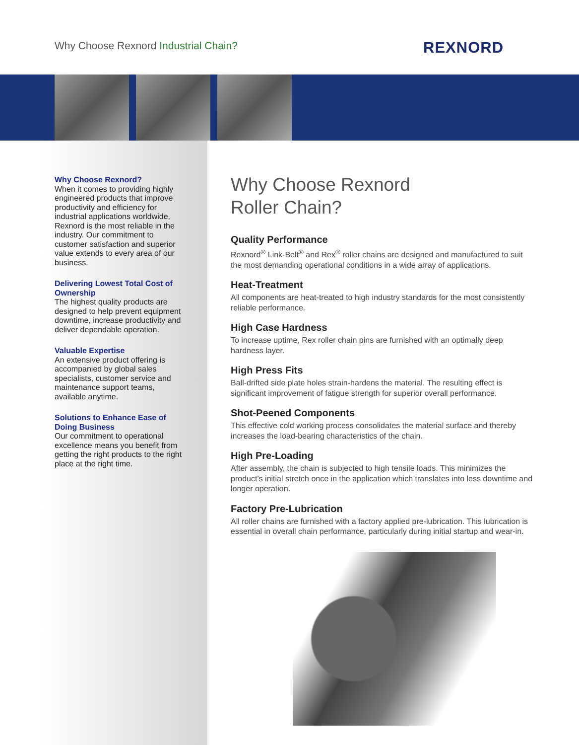Why Choose Rexnord Industrial Chain?
REXNORD
Why Choose Rexnord?
When it comes to providing highly engineered products that improve productivity and efficiency for industrial applications worldwide, Rexnord is the most reliable in the industry. Our commitment to customer satisfaction and superior value extends to every area of our business.
Delivering Lowest Total Cost of Ownership
The highest quality products are designed to help prevent equipment downtime, increase productivity and deliver dependable operation.
Valuable Expertise
An extensive product offering is accompanied by global sales specialists, customer service and maintenance support teams, available anytime.
Solutions to Enhance Ease of Doing Business
Our commitment to operational excellence means you benefit from getting the right products to the right place at the right time.
Why Choose Rexnord
Roller Chain?
Quality Performance
Rexnord<sup>®</sup> Link-Belt<sup>®</sup> and Rex<sup>®</sup> roller chains are designed and manufactured to suit the most demanding operational conditions in a wide array of applications.
Heat-Treatment
All components are heat-treated to high industry standards for the most consistently reliable performance.
High Case Hardness
To increase uptime, Rex roller chain pins are furnished with an optimally deep hardness layer.
High Press Fits
Ball-drifted side plate holes strain-hardens the material. The resulting effect is significant improvement of fatigue strength for superior overall performance.
Shot-Peened Components
This effective cold working process consolidates the material surface and thereby increases the load-bearing characteristics of the chain.
High Pre-Loading
After assembly, the chain is subjected to high tensile loads. This minimizes the product’s initial stretch once in the application which translates into less downtime and longer operation.
Factory Pre-Lubrication
All roller chains are furnished with a factory applied pre-lubrication. This lubrication is essential in overall chain performance, particularly during initial startup and wear-in.